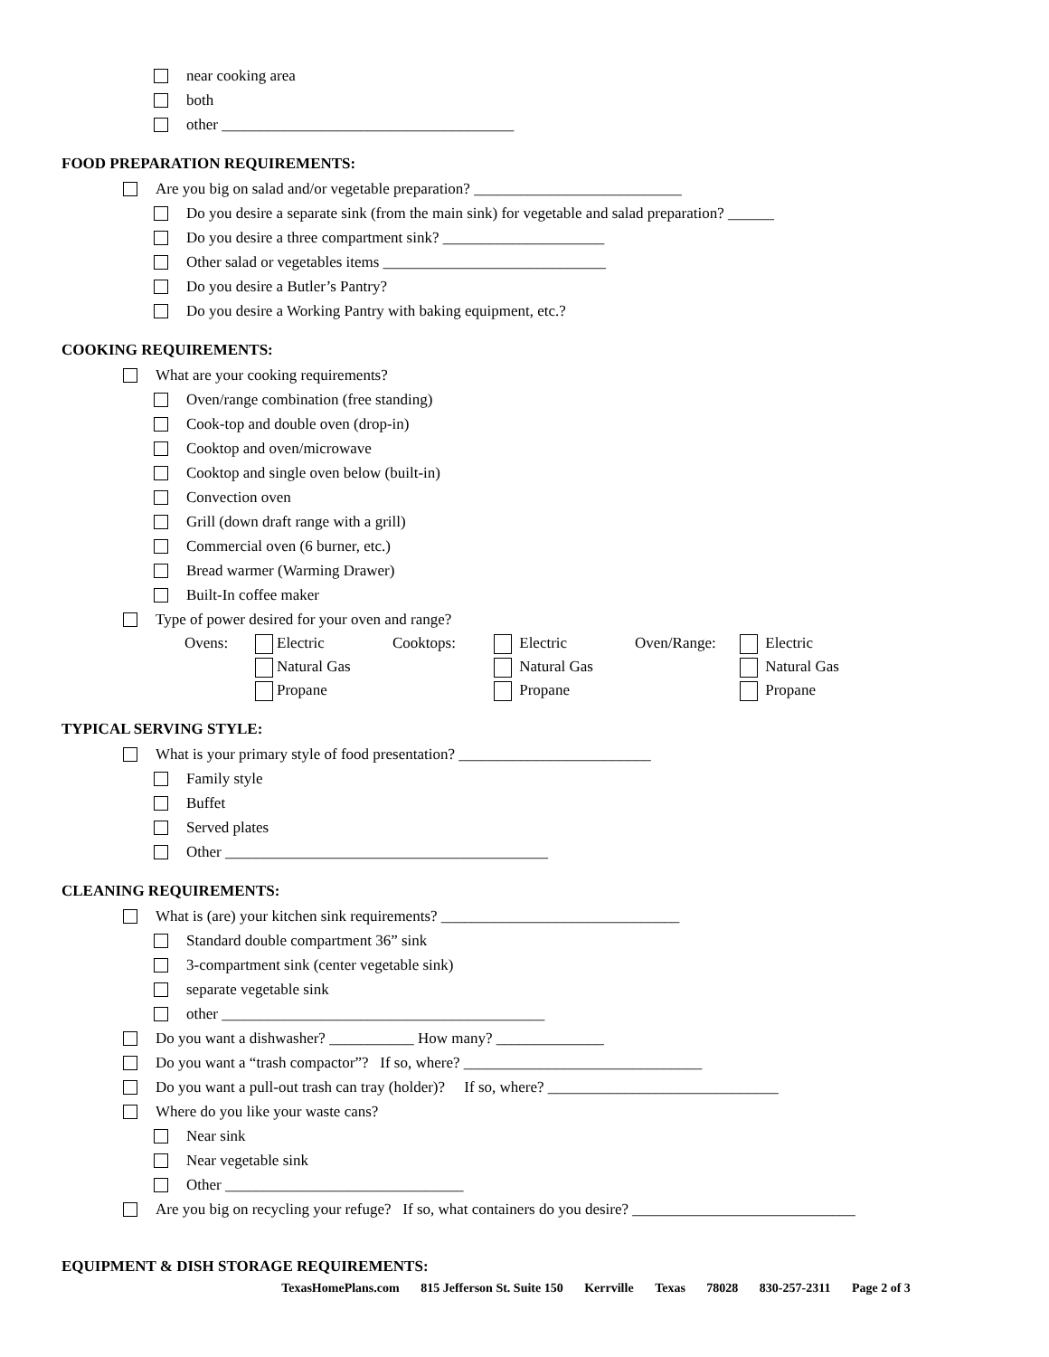near cooking area
both
other ______________________________________
FOOD PREPARATION REQUIREMENTS:
Are you big on salad and/or vegetable preparation? ___________________________
Do you desire a separate sink (from the main sink) for vegetable and salad preparation? ______
Do you desire a three compartment sink? _____________________
Other salad or vegetables items _____________________________
Do you desire a Butler’s Pantry?
Do you desire a Working Pantry with baking equipment, etc.?
COOKING REQUIREMENTS:
What are your cooking requirements?
Oven/range combination (free standing)
Cook-top and double oven (drop-in)
Cooktop and oven/microwave
Cooktop and single oven below (built-in)
Convection oven
Grill (down draft range with a grill)
Commercial oven (6 burner, etc.)
Bread warmer (Warming Drawer)
Built-In coffee maker
Type of power desired for your oven and range?
Ovens: Electric
Natural Gas
Propane
Cooktops: Electric
Natural Gas
Propane
Oven/Range: Electric
Natural Gas
Propane
TYPICAL SERVING STYLE:
What is your primary style of food presentation? _________________________
Family style
Buffet
Served plates
Other __________________________________________
CLEANING REQUIREMENTS:
What is (are) your kitchen sink requirements? _______________________________
Standard double compartment 36” sink
3-compartment sink (center vegetable sink)
separate vegetable sink
other __________________________________________
Do you want a dishwasher? ___________ How many? ______________
Do you want a “trash compactor”? If so, where? _______________________________
Do you want a pull-out trash can tray (holder)? If so, where? ______________________________
Where do you like your waste cans?
Near sink
Near vegetable sink
Other _______________________________
Are you big on recycling your refuge? If so, what containers do you desire? _____________________________
EQUIPMENT & DISH STORAGE REQUIREMENTS:
TexasHomePlans.com 815 Jefferson St. Suite 150 Kerrville Texas 78028 830-257-2311 Page 2 of 3